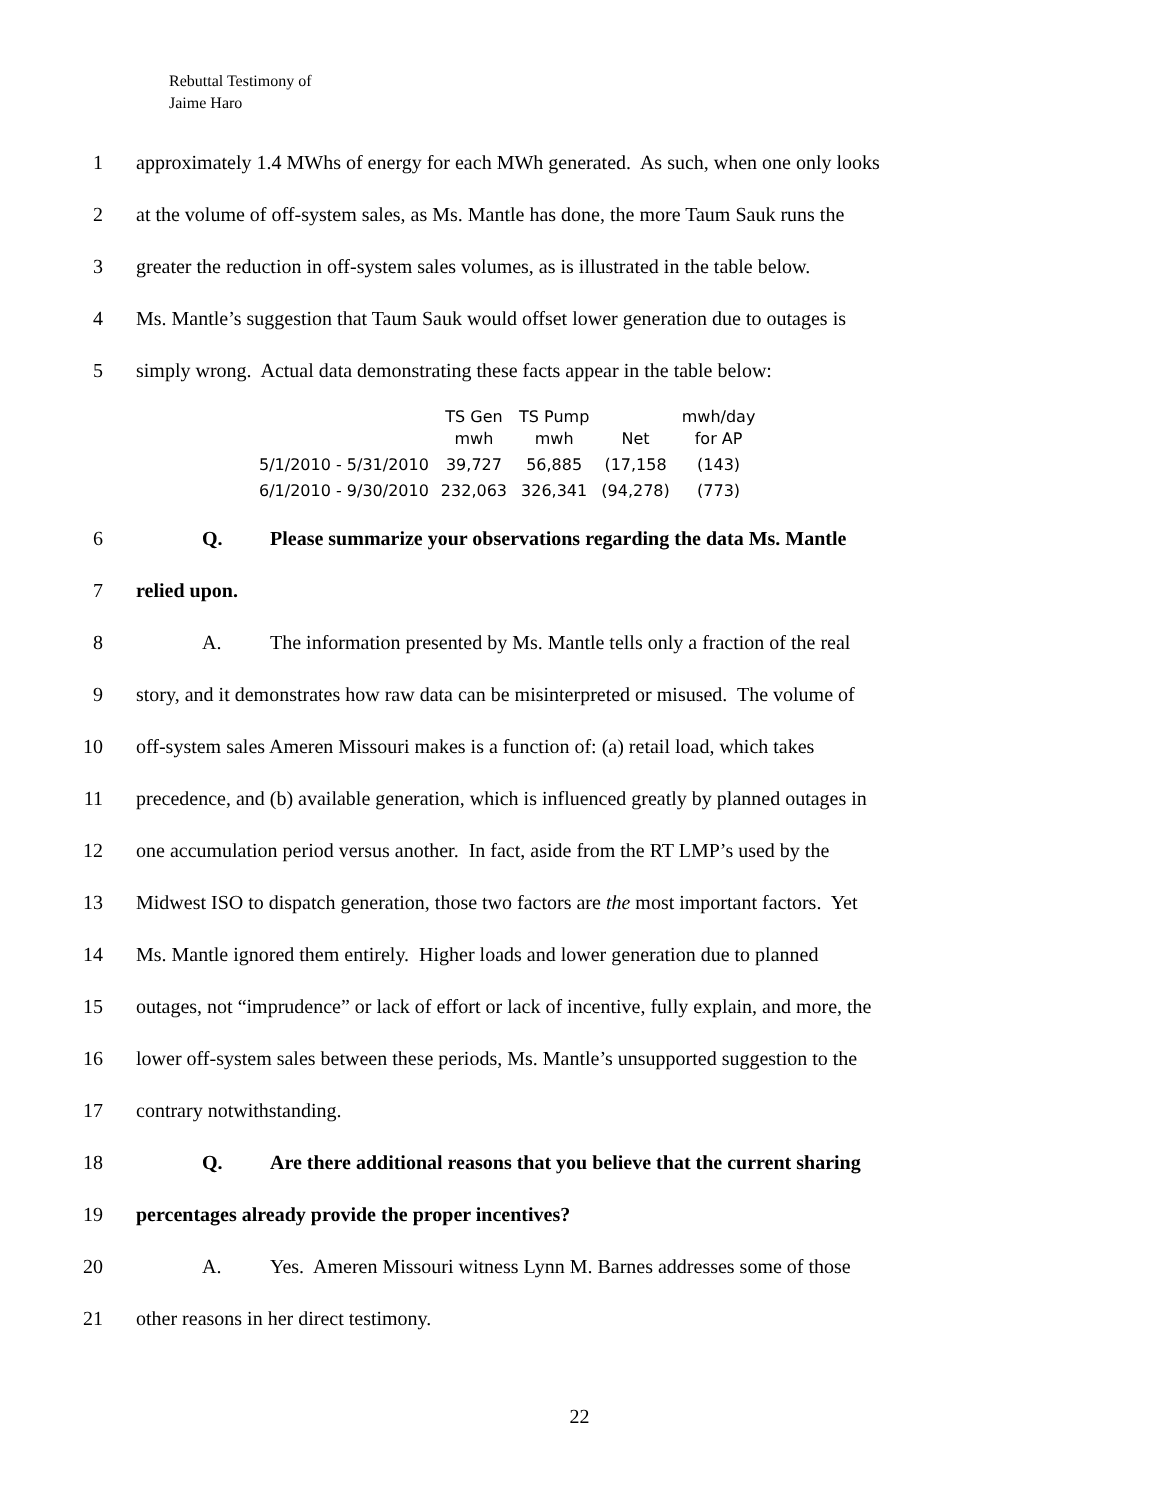Rebuttal Testimony of
Jaime Haro
1 approximately 1.4 MWhs of energy for each MWh generated. As such, when one only looks
2 at the volume of off-system sales, as Ms. Mantle has done, the more Taum Sauk runs the
3 greater the reduction in off-system sales volumes, as is illustrated in the table below.
4 Ms. Mantle’s suggestion that Taum Sauk would offset lower generation due to outages is
5 simply wrong. Actual data demonstrating these facts appear in the table below:
| | TS Gen mwh | TS Pump mwh | Net | mwh/day for AP |
| --- | --- | --- | --- | --- |
| 5/1/2010 - 5/31/2010 | 39,727 | 56,885 | (17,158 | (143) |
| 6/1/2010 - 9/30/2010 | 232,063 | 326,341 | (94,278) | (773) |
6 Q. Please summarize your observations regarding the data Ms. Mantle
7 relied upon.
8 A. The information presented by Ms. Mantle tells only a fraction of the real
9 story, and it demonstrates how raw data can be misinterpreted or misused. The volume of
10 off-system sales Ameren Missouri makes is a function of: (a) retail load, which takes
11 precedence, and (b) available generation, which is influenced greatly by planned outages in
12 one accumulation period versus another. In fact, aside from the RT LMP’s used by the
13 Midwest ISO to dispatch generation, those two factors are the most important factors. Yet
14 Ms. Mantle ignored them entirely. Higher loads and lower generation due to planned
15 outages, not “imprudence” or lack of effort or lack of incentive, fully explain, and more, the
16 lower off-system sales between these periods, Ms. Mantle’s unsupported suggestion to the
17 contrary notwithstanding.
18 Q. Are there additional reasons that you believe that the current sharing
19 percentages already provide the proper incentives?
20 A. Yes. Ameren Missouri witness Lynn M. Barnes addresses some of those
21 other reasons in her direct testimony.
22